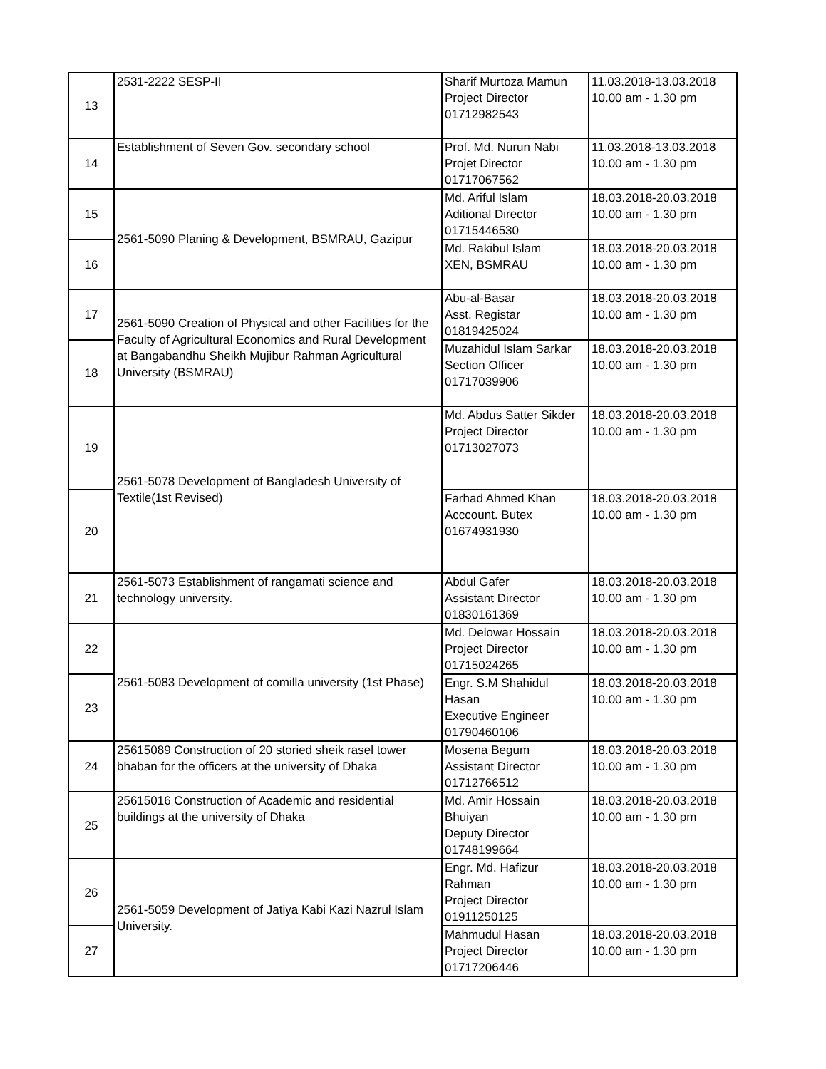| 13 | 2531-2222 SESP-II | Sharif Murtoza Mamun Project Director 01712982543 | 11.03.2018-13.03.2018 10.00 am - 1.30 pm |
| 14 | Establishment of Seven Gov. secondary school | Prof. Md. Nurun Nabi Projet Director 01717067562 | 11.03.2018-13.03.2018 10.00 am - 1.30 pm |
| 15 | 2561-5090 Planing & Development, BSMRAU, Gazipur | Md. Ariful Islam Aditional Director 01715446530 | 18.03.2018-20.03.2018 10.00 am - 1.30 pm |
| 16 | | Md. Rakibul Islam XEN, BSMRAU | 18.03.2018-20.03.2018 10.00 am - 1.30 pm |
| 17 | 2561-5090 Creation of Physical and other Facilities for the Faculty of Agricultural Economics and Rural Development at Bangabandhu Sheikh Mujibur Rahman Agricultural University (BSMRAU) | Abu-al-Basar Asst. Registar 01819425024 | 18.03.2018-20.03.2018 10.00 am - 1.30 pm |
| 18 | | Muzahidul Islam Sarkar Section Officer 01717039906 | 18.03.2018-20.03.2018 10.00 am - 1.30 pm |
| 19 | 2561-5078 Development of Bangladesh University of Textile(1st Revised) | Md. Abdus Satter Sikder Project Director 01713027073 | 18.03.2018-20.03.2018 10.00 am - 1.30 pm |
| 20 | | Farhad Ahmed Khan Acccount. Butex 01674931930 | 18.03.2018-20.03.2018 10.00 am - 1.30 pm |
| 21 | 2561-5073 Establishment of rangamati science and technology university. | Abdul Gafer Assistant Director 01830161369 | 18.03.2018-20.03.2018 10.00 am - 1.30 pm |
| 22 | 2561-5083 Development of comilla university (1st Phase) | Md. Delowar Hossain Project Director 01715024265 | 18.03.2018-20.03.2018 10.00 am - 1.30 pm |
| 23 | | Engr. S.M Shahidul Hasan Executive Engineer 01790460106 | 18.03.2018-20.03.2018 10.00 am - 1.30 pm |
| 24 | 25615089 Construction of 20 storied sheik rasel tower bhaban for the officers at the university of Dhaka | Mosena Begum Assistant Director 01712766512 | 18.03.2018-20.03.2018 10.00 am - 1.30 pm |
| 25 | 25615016 Construction of Academic and residential buildings at the university of Dhaka | Md. Amir Hossain Bhuiyan Deputy Director 01748199664 | 18.03.2018-20.03.2018 10.00 am - 1.30 pm |
| 26 | 2561-5059 Development of Jatiya Kabi Kazi Nazrul Islam University. | Engr. Md. Hafizur Rahman Project Director 01911250125 | 18.03.2018-20.03.2018 10.00 am - 1.30 pm |
| 27 | | Mahmudul Hasan Project Director 01717206446 | 18.03.2018-20.03.2018 10.00 am - 1.30 pm |